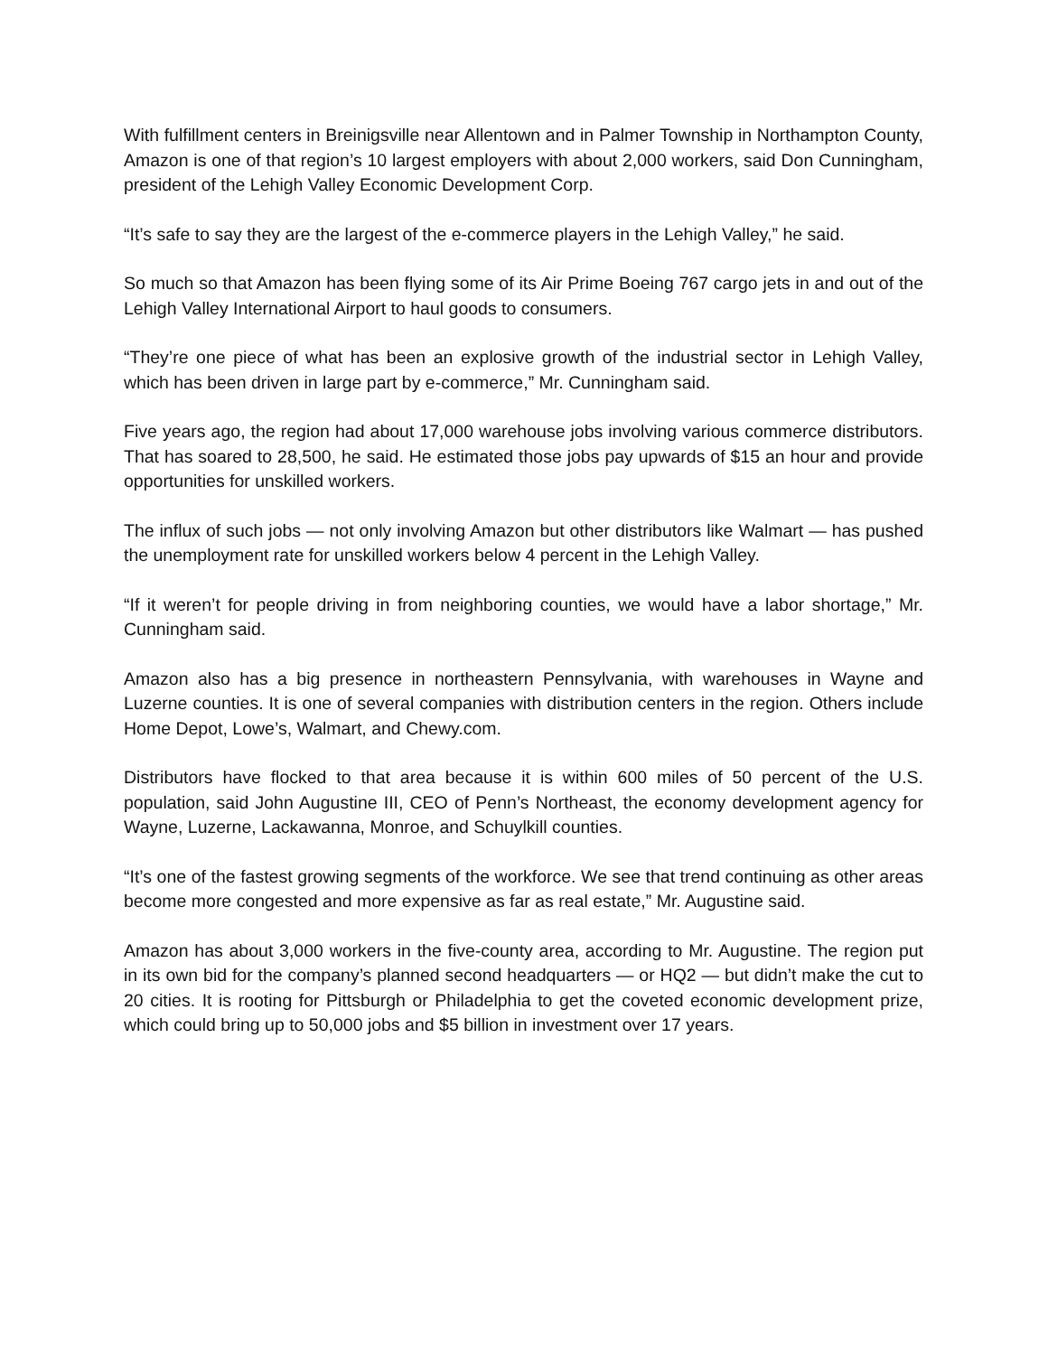With fulfillment centers in Breinigsville near Allentown and in Palmer Township in Northampton County, Amazon is one of that region’s 10 largest employers with about 2,000 workers, said Don Cunningham, president of the Lehigh Valley Economic Development Corp.
“It’s safe to say they are the largest of the e-commerce players in the Lehigh Valley,” he said.
So much so that Amazon has been flying some of its Air Prime Boeing 767 cargo jets in and out of the Lehigh Valley International Airport to haul goods to consumers.
“They’re one piece of what has been an explosive growth of the industrial sector in Lehigh Valley, which has been driven in large part by e-commerce,” Mr. Cunningham said.
Five years ago, the region had about 17,000 warehouse jobs involving various commerce distributors. That has soared to 28,500, he said. He estimated those jobs pay upwards of $15 an hour and provide opportunities for unskilled workers.
The influx of such jobs — not only involving Amazon but other distributors like Walmart — has pushed the unemployment rate for unskilled workers below 4 percent in the Lehigh Valley.
“If it weren’t for people driving in from neighboring counties, we would have a labor shortage,” Mr. Cunningham said.
Amazon also has a big presence in northeastern Pennsylvania, with warehouses in Wayne and Luzerne counties. It is one of several companies with distribution centers in the region. Others include Home Depot, Lowe’s, Walmart, and Chewy.com.
Distributors have flocked to that area because it is within 600 miles of 50 percent of the U.S. population, said John Augustine III, CEO of Penn’s Northeast, the economy development agency for Wayne, Luzerne, Lackawanna, Monroe, and Schuylkill counties.
“It’s one of the fastest growing segments of the workforce. We see that trend continuing as other areas become more congested and more expensive as far as real estate,” Mr. Augustine said.
Amazon has about 3,000 workers in the five-county area, according to Mr. Augustine. The region put in its own bid for the company’s planned second headquarters — or HQ2 — but didn’t make the cut to 20 cities. It is rooting for Pittsburgh or Philadelphia to get the coveted economic development prize, which could bring up to 50,000 jobs and $5 billion in investment over 17 years.